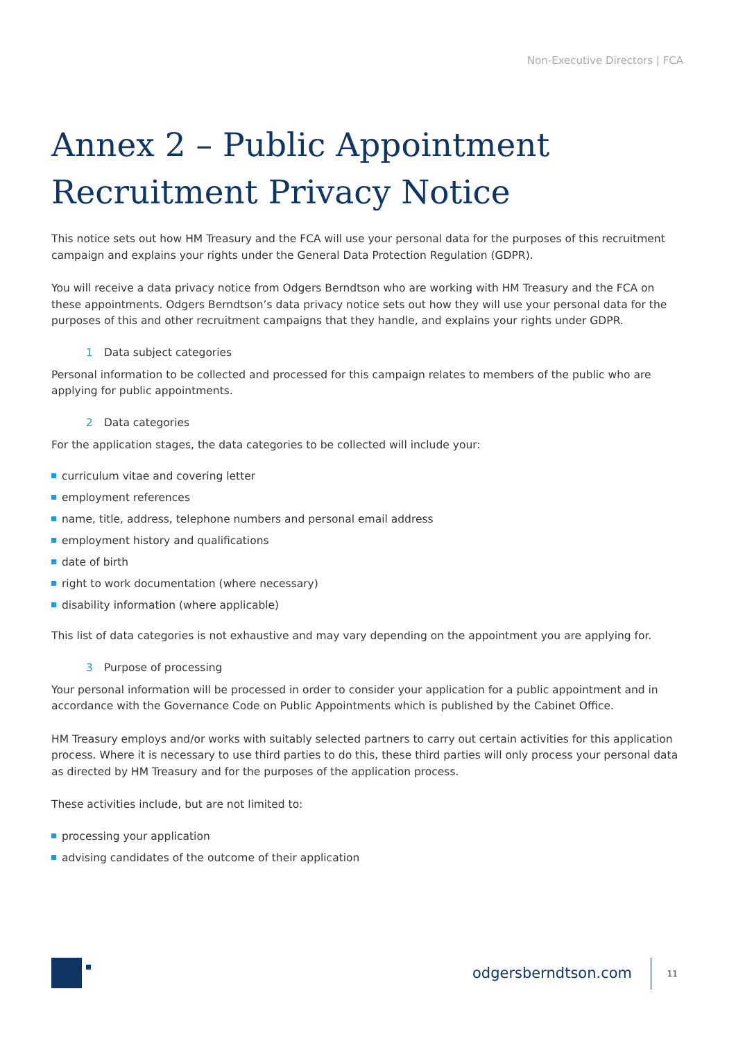Non-Executive Directors | FCA
Annex 2 – Public Appointment Recruitment Privacy Notice
This notice sets out how HM Treasury and the FCA will use your personal data for the purposes of this recruitment campaign and explains your rights under the General Data Protection Regulation (GDPR).
You will receive a data privacy notice from Odgers Berndtson who are working with HM Treasury and the FCA on these appointments. Odgers Berndtson’s data privacy notice sets out how they will use your personal data for the purposes of this and other recruitment campaigns that they handle, and explains your rights under GDPR.
1 Data subject categories
Personal information to be collected and processed for this campaign relates to members of the public who are applying for public appointments.
2 Data categories
For the application stages, the data categories to be collected will include your:
curriculum vitae and covering letter
employment references
name, title, address, telephone numbers and personal email address
employment history and qualifications
date of birth
right to work documentation (where necessary)
disability information (where applicable)
This list of data categories is not exhaustive and may vary depending on the appointment you are applying for.
3 Purpose of processing
Your personal information will be processed in order to consider your application for a public appointment and in accordance with the Governance Code on Public Appointments which is published by the Cabinet Office.
HM Treasury employs and/or works with suitably selected partners to carry out certain activities for this application process. Where it is necessary to use third parties to do this, these third parties will only process your personal data as directed by HM Treasury and for the purposes of the application process.
These activities include, but are not limited to:
processing your application
advising candidates of the outcome of their application
odgersberndtson.com 11